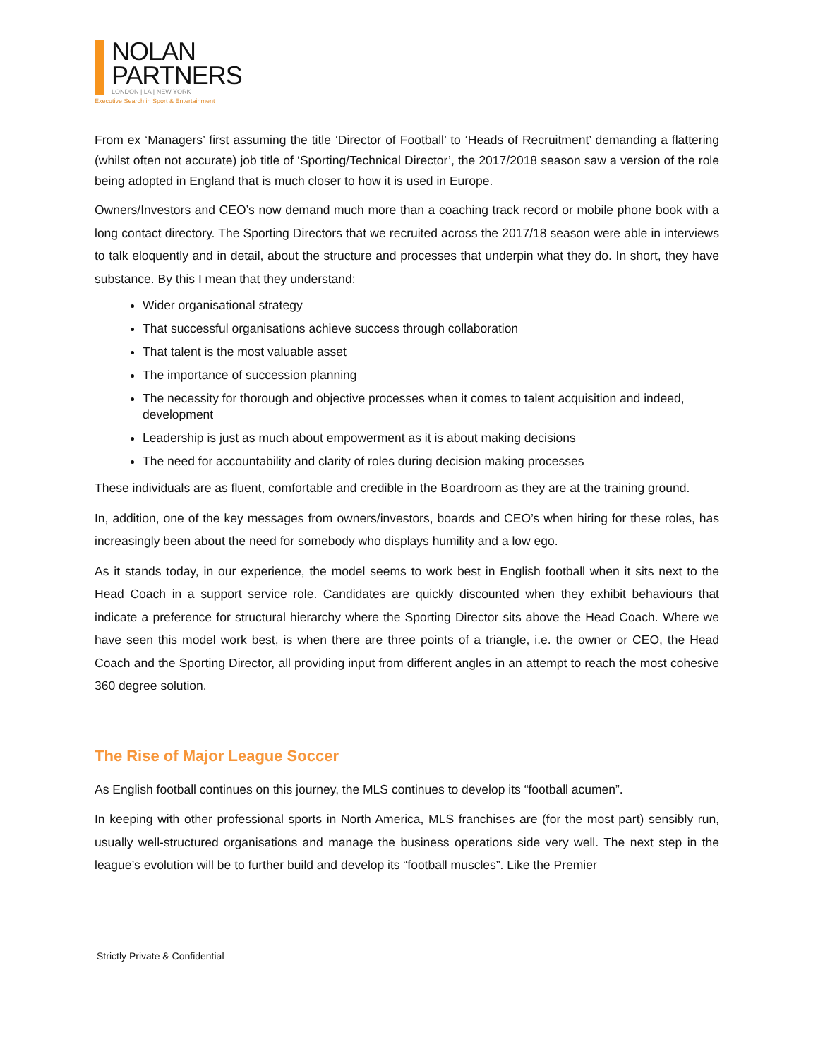NOLAN
PARTNERS
LONDON | LA | NEW YORK
Executive Search in Sport & Entertainment
From ex ‘Managers’ first assuming the title ‘Director of Football’ to ‘Heads of Recruitment’ demanding a flattering (whilst often not accurate) job title of ‘Sporting/Technical Director’, the 2017/2018 season saw a version of the role being adopted in England that is much closer to how it is used in Europe.
Owners/Investors and CEO’s now demand much more than a coaching track record or mobile phone book with a long contact directory. The Sporting Directors that we recruited across the 2017/18 season were able in interviews to talk eloquently and in detail, about the structure and processes that underpin what they do. In short, they have substance. By this I mean that they understand:
Wider organisational strategy
That successful organisations achieve success through collaboration
That talent is the most valuable asset
The importance of succession planning
The necessity for thorough and objective processes when it comes to talent acquisition and indeed, development
Leadership is just as much about empowerment as it is about making decisions
The need for accountability and clarity of roles during decision making processes
These individuals are as fluent, comfortable and credible in the Boardroom as they are at the training ground.
In, addition, one of the key messages from owners/investors, boards and CEO’s when hiring for these roles, has increasingly been about the need for somebody who displays humility and a low ego.
As it stands today, in our experience, the model seems to work best in English football when it sits next to the Head Coach in a support service role. Candidates are quickly discounted when they exhibit behaviours that indicate a preference for structural hierarchy where the Sporting Director sits above the Head Coach. Where we have seen this model work best, is when there are three points of a triangle, i.e. the owner or CEO, the Head Coach and the Sporting Director, all providing input from different angles in an attempt to reach the most cohesive 360 degree solution.
The Rise of Major League Soccer
As English football continues on this journey, the MLS continues to develop its “football acumen”.
In keeping with other professional sports in North America, MLS franchises are (for the most part) sensibly run, usually well-structured organisations and manage the business operations side very well. The next step in the league’s evolution will be to further build and develop its “football muscles”. Like the Premier
Strictly Private & Confidential